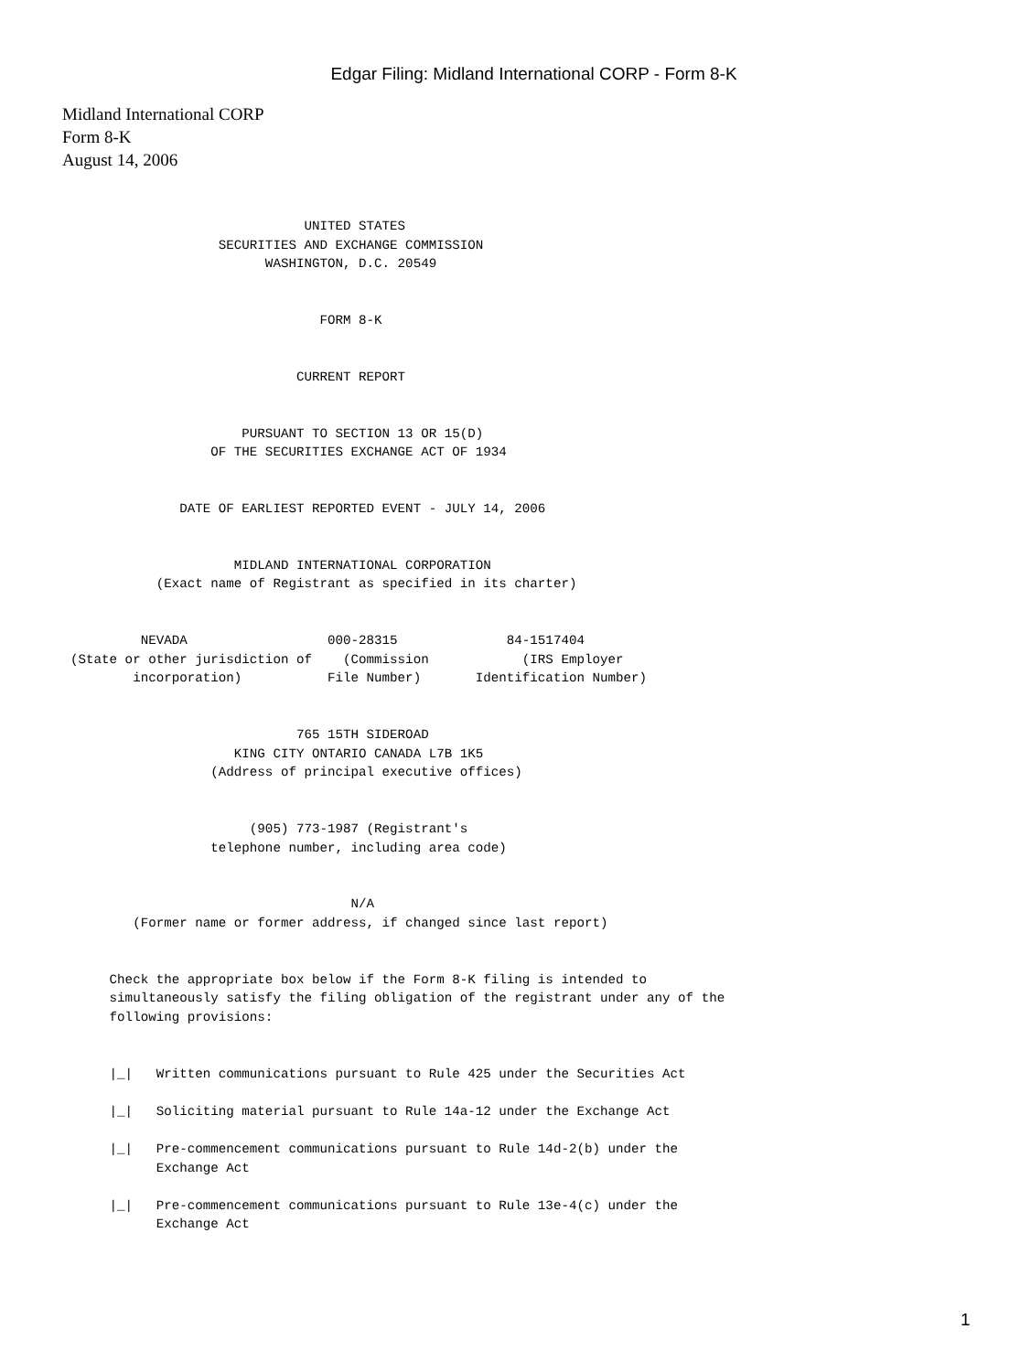Edgar Filing: Midland International CORP - Form 8-K
Midland International CORP
Form 8-K
August 14, 2006
                                UNITED STATES
                     SECURITIES AND EXCHANGE COMMISSION
                           WASHINGTON, D.C. 20549


                                  FORM 8-K


                               CURRENT REPORT


                        PURSUANT TO SECTION 13 OR 15(D)
                    OF THE SECURITIES EXCHANGE ACT OF 1934


                DATE OF EARLIEST REPORTED EVENT - JULY 14, 2006


                       MIDLAND INTERNATIONAL CORPORATION
             (Exact name of Registrant as specified in its charter)


           NEVADA                  000-28315              84-1517404
  (State or other jurisdiction of    (Commission            (IRS Employer
          incorporation)           File Number)       Identification Number)


                               765 15TH SIDEROAD
                       KING CITY ONTARIO CANADA L7B 1K5
                    (Address of principal executive offices)


                         (905) 773-1987 (Registrant's
                    telephone number, including area code)


                                      N/A
          (Former name or former address, if changed since last report)


       Check the appropriate box below if the Form 8-K filing is intended to
       simultaneously satisfy the filing obligation of the registrant under any of the
       following provisions:


       |_|   Written communications pursuant to Rule 425 under the Securities Act

       |_|   Soliciting material pursuant to Rule 14a-12 under the Exchange Act

       |_|   Pre-commencement communications pursuant to Rule 14d-2(b) under the
             Exchange Act

       |_|   Pre-commencement communications pursuant to Rule 13e-4(c) under the
             Exchange Act
1